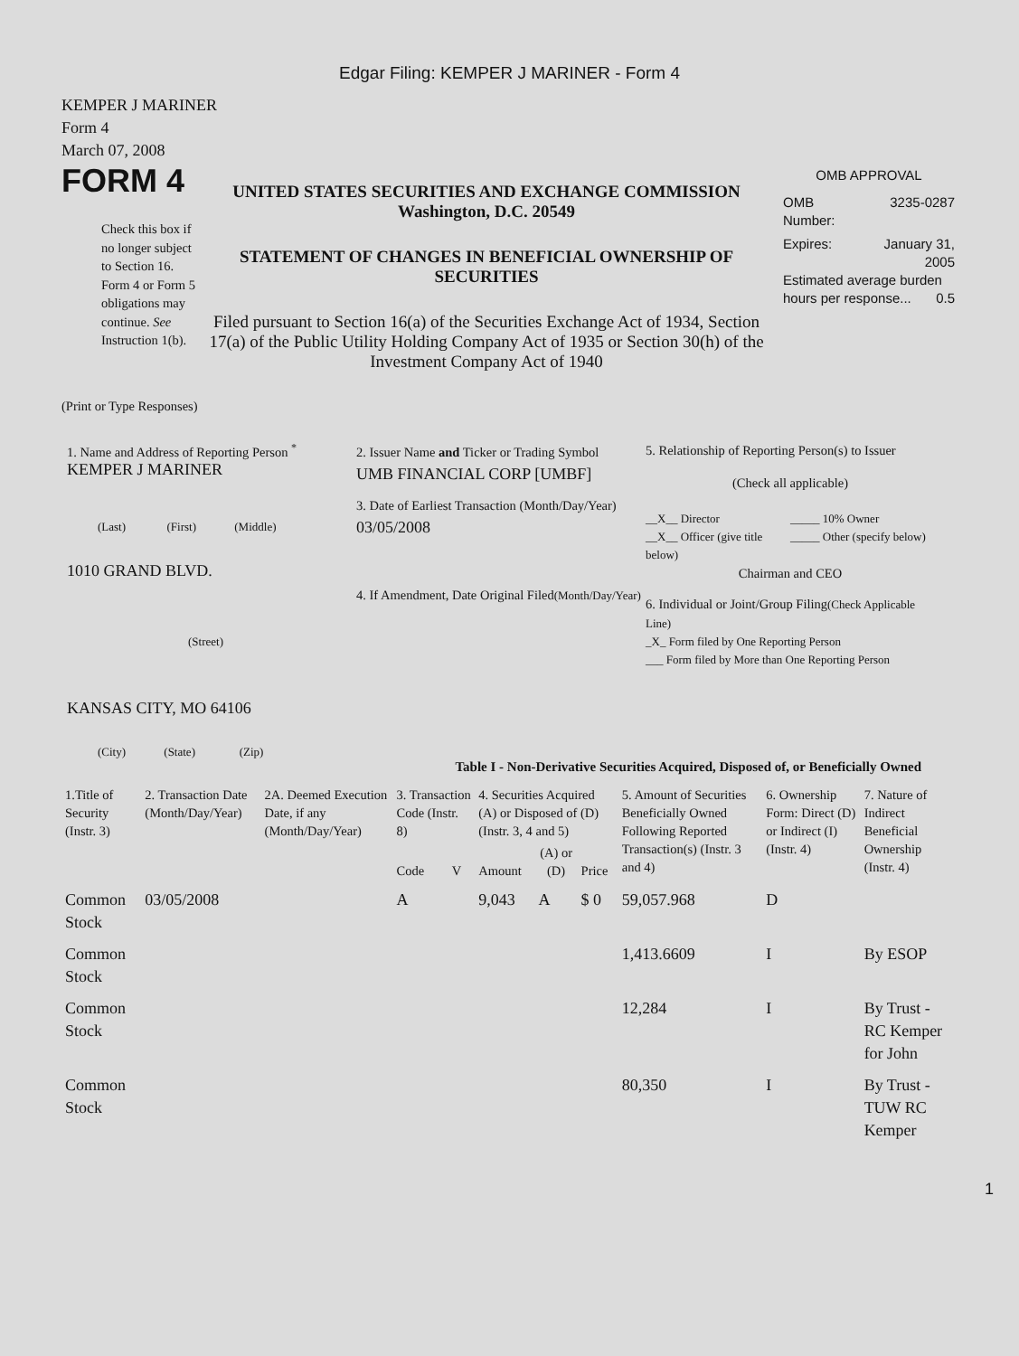Edgar Filing: KEMPER J MARINER - Form 4
KEMPER J MARINER
Form 4
March 07, 2008
FORM 4
Check this box if no longer subject to Section 16. Form 4 or Form 5 obligations may continue. See Instruction 1(b).
UNITED STATES SECURITIES AND EXCHANGE COMMISSION
Washington, D.C. 20549
STATEMENT OF CHANGES IN BENEFICIAL OWNERSHIP OF SECURITIES
Filed pursuant to Section 16(a) of the Securities Exchange Act of 1934, Section 17(a) of the Public Utility Holding Company Act of 1935 or Section 30(h) of the Investment Company Act of 1940
OMB APPROVAL
OMB
Number: 3235-0287
Expires: January 31,
2005
Estimated average burden hours per response... 0.5
(Print or Type Responses)
1. Name and Address of Reporting Person <sup>*</sup>
KEMPER J MARINER
(Last) (First) (Middle)
1010 GRAND BLVD.
(Street)
KANSAS CITY, MO 64106
(City) (State) (Zip)
2. Issuer Name and Ticker or Trading Symbol
UMB FINANCIAL CORP [UMBF]
3. Date of Earliest Transaction (Month/Day/Year)
03/05/2008
4. If Amendment, Date Original Filed(Month/Day/Year)
5. Relationship of Reporting Person(s) to Issuer
(Check all applicable)
__X__ Director
__X__ Officer (give title below) _____ 10% Owner
_____ Other (specify below)
Chairman and CEO
6. Individual or Joint/Group Filing(Check Applicable Line)
_X_ Form filed by One Reporting Person
___ Form filed by More than One Reporting Person
Table I - Non-Derivative Securities Acquired, Disposed of, or Beneficially Owned
| 1.Title of Security (Instr. 3) | 2. Transaction Date (Month/Day/Year) | 2A. Deemed Execution Date, if any (Month/Day/Year) | 3. Transaction Code (Instr. 8) | | 4. Securities Acquired (A) or Disposed of (D) (Instr. 3, 4 and 5) | | | 5. Amount of Securities Beneficially Owned Following Reported Transaction(s) (Instr. 3 and 4) | 6. Ownership Form: Direct (D) or Indirect (I) (Instr. 4) | 7. Nature of Indirect Beneficial Ownership (Instr. 4) |
| --- | --- | --- | --- | --- | --- | --- | --- | --- | --- | --- |
| | | | Code | V | Amount | (A) or (D) | Price | | | |
| Common Stock | 03/05/2008 | | A | | 9,043 | A | $ 0 | 59,057.968 | D | |
| Common Stock | | | | | | | | 1,413.6609 | I | By ESOP |
| Common Stock | | | | | | | | 12,284 | I | By Trust - RC Kemper for John |
| Common Stock | | | | | | | | 80,350 | I | By Trust - TUW RC Kemper |
1